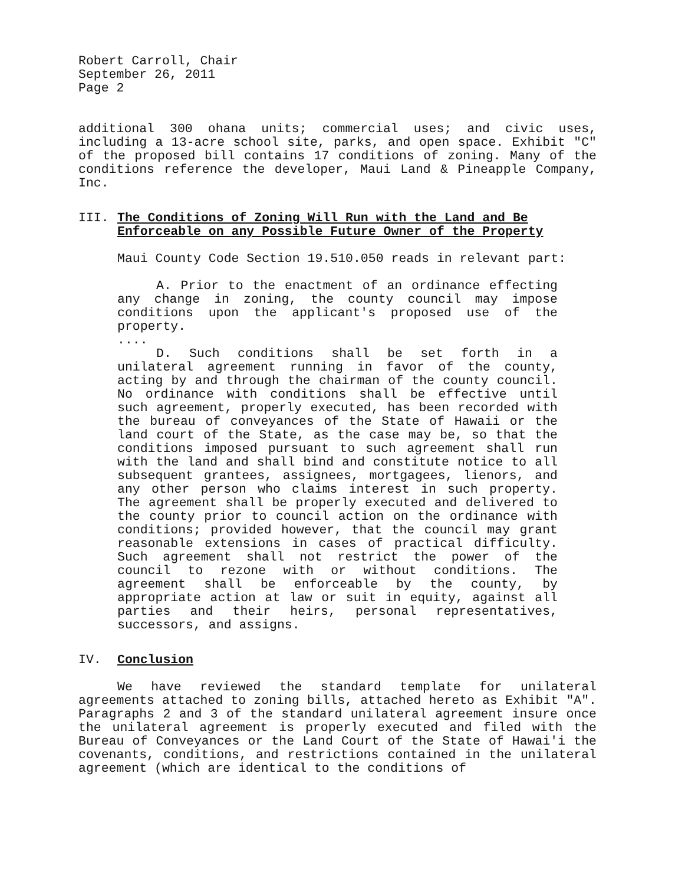Robert Carroll, Chair
September 26, 2011
Page 2
additional 300 ohana units; commercial uses; and civic uses, including a 13-acre school site, parks, and open space. Exhibit "C" of the proposed bill contains 17 conditions of zoning. Many of the conditions reference the developer, Maui Land & Pineapple Company, Inc.
III. The Conditions of Zoning Will Run with the Land and Be Enforceable on any Possible Future Owner of the Property
Maui County Code Section 19.510.050 reads in relevant part:
A. Prior to the enactment of an ordinance effecting any change in zoning, the county council may impose conditions upon the applicant's proposed use of the property.
....
D. Such conditions shall be set forth in a unilateral agreement running in favor of the county, acting by and through the chairman of the county council. No ordinance with conditions shall be effective until such agreement, properly executed, has been recorded with the bureau of conveyances of the State of Hawaii or the land court of the State, as the case may be, so that the conditions imposed pursuant to such agreement shall run with the land and shall bind and constitute notice to all subsequent grantees, assignees, mortgagees, lienors, and any other person who claims interest in such property. The agreement shall be properly executed and delivered to the county prior to council action on the ordinance with conditions; provided however, that the council may grant reasonable extensions in cases of practical difficulty. Such agreement shall not restrict the power of the council to rezone with or without conditions. The agreement shall be enforceable by the county, by appropriate action at law or suit in equity, against all parties and their heirs, personal representatives, successors, and assigns.
IV. Conclusion
We have reviewed the standard template for unilateral agreements attached to zoning bills, attached hereto as Exhibit "A". Paragraphs 2 and 3 of the standard unilateral agreement insure once the unilateral agreement is properly executed and filed with the Bureau of Conveyances or the Land Court of the State of Hawai'i the covenants, conditions, and restrictions contained in the unilateral agreement (which are identical to the conditions of